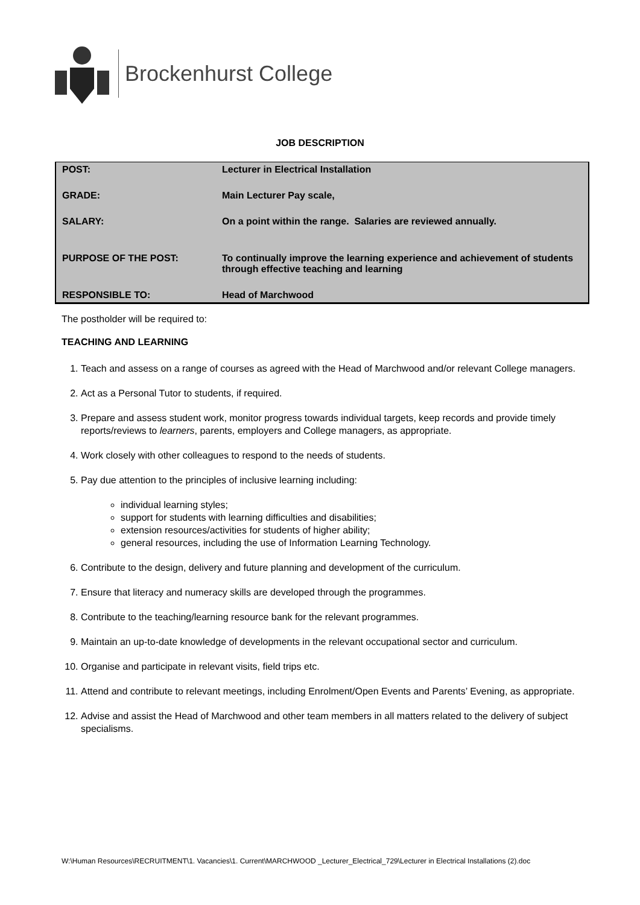Brockenhurst College
JOB DESCRIPTION
| POST: | Lecturer in Electrical Installation |
| GRADE: | Main Lecturer Pay scale, |
| SALARY: | On a point within the range. Salaries are reviewed annually. |
| PURPOSE OF THE POST: | To continually improve the learning experience and achievement of students through effective teaching and learning |
| RESPONSIBLE TO: | Head of Marchwood |
The postholder will be required to:
TEACHING AND LEARNING
1. Teach and assess on a range of courses as agreed with the Head of Marchwood and/or relevant College managers.
2. Act as a Personal Tutor to students, if required.
3. Prepare and assess student work, monitor progress towards individual targets, keep records and provide timely reports/reviews to learners, parents, employers and College managers, as appropriate.
4. Work closely with other colleagues to respond to the needs of students.
5. Pay due attention to the principles of inclusive learning including:
individual learning styles;
support for students with learning difficulties and disabilities;
extension resources/activities for students of higher ability;
general resources, including the use of Information Learning Technology.
6. Contribute to the design, delivery and future planning and development of the curriculum.
7. Ensure that literacy and numeracy skills are developed through the programmes.
8. Contribute to the teaching/learning resource bank for the relevant programmes.
9. Maintain an up-to-date knowledge of developments in the relevant occupational sector and curriculum.
10. Organise and participate in relevant visits, field trips etc.
11. Attend and contribute to relevant meetings, including Enrolment/Open Events and Parents’ Evening, as appropriate.
12. Advise and assist the Head of Marchwood and other team members in all matters related to the delivery of subject specialisms.
W:\Human Resources\RECRUITMENT\1. Vacancies\1. Current\MARCHWOOD _Lecturer_Electrical_729\Lecturer in Electrical Installations (2).doc